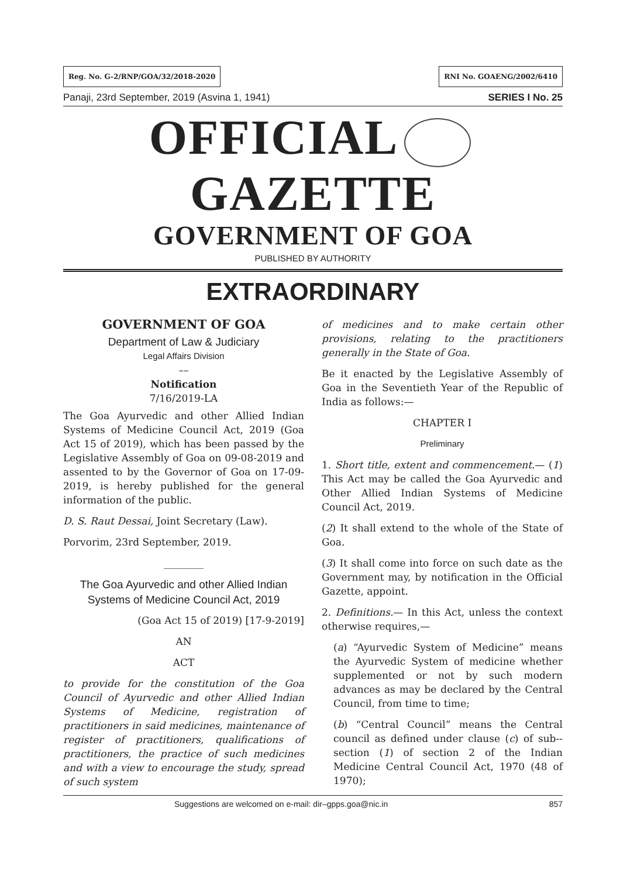Reg. No. G-2/RNP/GOA/32/2018-2020 RNI No. GOAENG/2002/6410
Panaji, 23rd September, 2019 (Asvina 1, 1941) SERIES I No. 25
OFFICIAL GAZETTE
GOVERNMENT OF GOA
PUBLISHED BY AUTHORITY
EXTRAORDINARY
GOVERNMENT OF GOA
Department of Law & Judiciary
Legal Affairs Division
––
Notification
7/16/2019-LA
The Goa Ayurvedic and other Allied Indian Systems of Medicine Council Act, 2019 (Goa Act 15 of 2019), which has been passed by the Legislative Assembly of Goa on 09-08-2019 and assented to by the Governor of Goa on 17-09-2019, is hereby published for the general information of the public.
D. S. Raut Dessai, Joint Secretary (Law).
Porvorim, 23rd September, 2019.
________
The Goa Ayurvedic and other Allied Indian Systems of Medicine Council Act, 2019
(Goa Act 15 of 2019) [17-9-2019]
AN
ACT
to provide for the constitution of the Goa Council of Ayurvedic and other Allied Indian Systems of Medicine, registration of practitioners in said medicines, maintenance of register of practitioners, qualifications of practitioners, the practice of such medicines and with a view to encourage the study, spread of such system
of medicines and to make certain other provisions, relating to the practitioners generally in the State of Goa.
Be it enacted by the Legislative Assembly of Goa in the Seventieth Year of the Republic of India as follows:—
CHAPTER I
Preliminary
1. Short title, extent and commencement.— (1) This Act may be called the Goa Ayurvedic and Other Allied Indian Systems of Medicine Council Act, 2019.
(2) It shall extend to the whole of the State of Goa.
(3) It shall come into force on such date as the Government may, by notification in the Official Gazette, appoint.
2. Definitions.— In this Act, unless the context otherwise requires,—
(a) “Ayurvedic System of Medicine” means the Ayurvedic System of medicine whether supplemented or not by such modern advances as may be declared by the Central Council, from time to time;
(b) “Central Council” means the Central council as defined under clause (c) of sub--section (1) of section 2 of the Indian Medicine Central Council Act, 1970 (48 of 1970);
Suggestions are welcomed on e-mail: dir–gpps.goa@nic.in 857